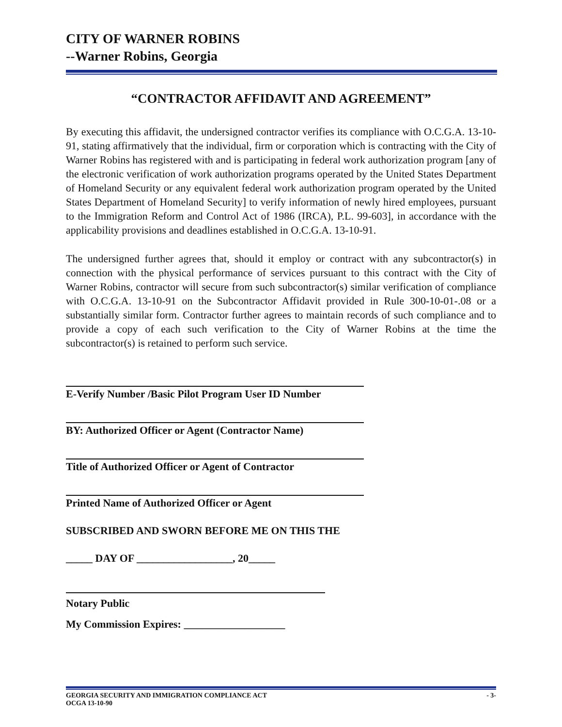CITY OF WARNER ROBINS
--Warner Robins, Georgia
“CONTRACTOR AFFIDAVIT AND AGREEMENT”
By executing this affidavit, the undersigned contractor verifies its compliance with O.C.G.A. 13-10-91, stating affirmatively that the individual, firm or corporation which is contracting with the City of Warner Robins has registered with and is participating in federal work authorization program [any of the electronic verification of work authorization programs operated by the United States Department of Homeland Security or any equivalent federal work authorization program operated by the United States Department of Homeland Security] to verify information of newly hired employees, pursuant to the Immigration Reform and Control Act of 1986 (IRCA), P.L. 99-603], in accordance with the applicability provisions and deadlines established in O.C.G.A. 13-10-91.
The undersigned further agrees that, should it employ or contract with any subcontractor(s) in connection with the physical performance of services pursuant to this contract with the City of Warner Robins, contractor will secure from such subcontractor(s) similar verification of compliance with O.C.G.A. 13-10-91 on the Subcontractor Affidavit provided in Rule 300-10-01-.08 or a substantially similar form. Contractor further agrees to maintain records of such compliance and to provide a copy of each such verification to the City of Warner Robins at the time the subcontractor(s) is retained to perform such service.
E-Verify Number /Basic Pilot Program User ID Number
BY: Authorized Officer or Agent (Contractor Name)
Title of Authorized Officer or Agent of Contractor
Printed Name of Authorized Officer or Agent
SUBSCRIBED AND SWORN BEFORE ME ON THIS THE
_____ DAY OF __________________, 20_____
Notary Public
My Commission Expires: ___________________
GEORGIA SECURITY AND IMMIGRATION COMPLIANCE ACT - 3-
OCGA 13-10-90